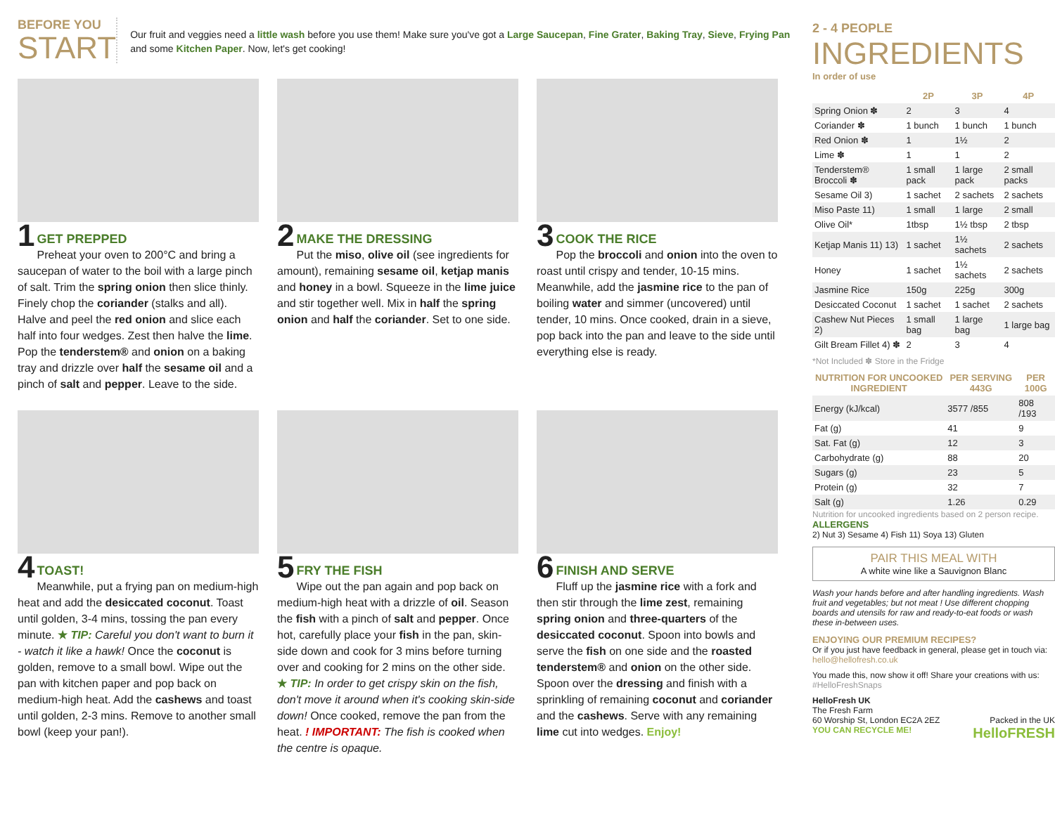BEFORE YOU
START
Our fruit and veggies need a little wash before you use them! Make sure you've got a Large Saucepan, Fine Grater, Baking Tray, Sieve, Frying Pan and some Kitchen Paper. Now, let's get cooking!
1
GET PREPPED
Preheat your oven to 200°C and bring a saucepan of water to the boil with a large pinch of salt. Trim the spring onion then slice thinly. Finely chop the coriander (stalks and all). Halve and peel the red onion and slice each half into four wedges. Zest then halve the lime. Pop the tenderstem® and onion on a baking tray and drizzle over half the sesame oil and a pinch of salt and pepper. Leave to the side.
2
MAKE THE DRESSING
Put the miso, olive oil (see ingredients for amount), remaining sesame oil, ketjap manis and honey in a bowl. Squeeze in the lime juice and stir together well. Mix in half the spring onion and half the coriander. Set to one side.
3
COOK THE RICE
Pop the broccoli and onion into the oven to roast until crispy and tender, 10-15 mins. Meanwhile, add the jasmine rice to the pan of boiling water and simmer (uncovered) until tender, 10 mins. Once cooked, drain in a sieve, pop back into the pan and leave to the side until everything else is ready.
4
TOAST!
Meanwhile, put a frying pan on medium-high heat and add the desiccated coconut. Toast until golden, 3-4 mins, tossing the pan every minute. ★ TIP: Careful you don't want to burn it - watch it like a hawk! Once the coconut is golden, remove to a small bowl. Wipe out the pan with kitchen paper and pop back on medium-high heat. Add the cashews and toast until golden, 2-3 mins. Remove to another small bowl (keep your pan!).
5
FRY THE FISH
Wipe out the pan again and pop back on medium-high heat with a drizzle of oil. Season the fish with a pinch of salt and pepper. Once hot, carefully place your fish in the pan, skin-side down and cook for 3 mins before turning over and cooking for 2 mins on the other side. ★ TIP: In order to get crispy skin on the fish, don't move it around when it's cooking skin-side down! Once cooked, remove the pan from the heat. ! IMPORTANT: The fish is cooked when the centre is opaque.
6
FINISH AND SERVE
Fluff up the jasmine rice with a fork and then stir through the lime zest, remaining spring onion and three-quarters of the desiccated coconut. Spoon into bowls and serve the fish on one side and the roasted tenderstem® and onion on the other side. Spoon over the dressing and finish with a sprinkling of remaining coconut and coriander and the cashews. Serve with any remaining lime cut into wedges. Enjoy!
2 - 4 PEOPLE
INGREDIENTS
In order of use
| | 2P | 3P | 4P |
| --- | --- | --- | --- |
| Spring Onion ✽ | 2 | 3 | 4 |
| Coriander ✽ | 1 bunch | 1 bunch | 1 bunch |
| Red Onion ✽ | 1 | 1½ | 2 |
| Lime ✽ | 1 | 1 | 2 |
| Tenderstem® Broccoli ✽ | 1 small pack | 1 large pack | 2 small packs |
| Sesame Oil 3) | 1 sachet | 2 sachets | 2 sachets |
| Miso Paste 11) | 1 small | 1 large | 2 small |
| Olive Oil* | 1tbsp | 1½ tbsp | 2 tbsp |
| Ketjap Manis 11) 13) | 1 sachet | 1½ sachets | 2 sachets |
| Honey | 1 sachet | 1½ sachets | 2 sachets |
| Jasmine Rice | 150g | 225g | 300g |
| Desiccated Coconut | 1 sachet | 1 sachet | 2 sachets |
| Cashew Nut Pieces 2) | 1 small bag | 1 large bag | 1 large bag |
| Gilt Bream Fillet 4) ✽ | 2 | 3 | 4 |
*Not Included ✽ Store in the Fridge
| NUTRITION FOR UNCOOKED INGREDIENT | PER SERVING 443G | PER 100G |
| --- | --- | --- |
| Energy (kJ/kcal) | 3577 /855 | 808 /193 |
| Fat (g) | 41 | 9 |
| Sat. Fat (g) | 12 | 3 |
| Carbohydrate (g) | 88 | 20 |
| Sugars (g) | 23 | 5 |
| Protein (g) | 32 | 7 |
| Salt (g) | 1.26 | 0.29 |
Nutrition for uncooked ingredients based on 2 person recipe.
ALLERGENS
2) Nut 3) Sesame 4) Fish 11) Soya 13) Gluten
PAIR THIS MEAL WITH
A white wine like a Sauvignon Blanc
Wash your hands before and after handling ingredients. Wash fruit and vegetables; but not meat ! Use different chopping boards and utensils for raw and ready-to-eat foods or wash these in-between uses.
ENJOYING OUR PREMIUM RECIPES?
Or if you just have feedback in general, please get in touch via: hello@hellofresh.co.uk
You made this, now show it off! Share your creations with us: #HelloFreshSnaps
HelloFresh UK
The Fresh Farm
60 Worship St, London EC2A 2EZ Packed in the UK
YOU CAN RECYCLE ME! HelloFRESH